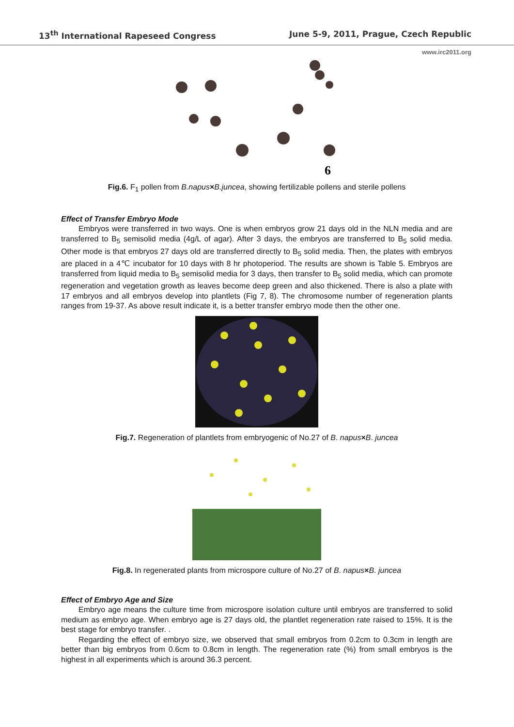13<sup>th</sup> International Rapeseed Congress June 5-9, 2011, Prague, Czech Republic
www.irc2011.org
6
Fig.6. F<sub>1</sub> pollen from B.napus×B.juncea, showing fertilizable pollens and sterile pollens
Effect of Transfer Embryo Mode
Embryos were transferred in two ways. One is when embryos grow 21 days old in the NLN media and are transferred to B<sub>5</sub> semisolid media (4g/L of agar). After 3 days, the embryos are transferred to B<sub>5</sub> solid media. Other mode is that embryos 27 days old are transferred directly to B<sub>5</sub> solid media. Then, the plates with embryos are placed in a 4℃ incubator for 10 days with 8 hr photoperiod. The results are shown is Table 5. Embryos are transferred from liquid media to B<sub>5</sub> semisolid media for 3 days, then transfer to B<sub>5</sub> solid media, which can promote regeneration and vegetation growth as leaves become deep green and also thickened. There is also a plate with 17 embryos and all embryos develop into plantlets (Fig 7, 8). The chromosome number of regeneration plants ranges from 19-37. As above result indicate it, is a better transfer embryo mode then the other one.
Fig.7. Regeneration of plantlets from embryogenic of No.27 of B. napus×B. juncea
Fig.8. In regenerated plants from microspore culture of No.27 of B. napus×B. juncea
Effect of Embryo Age and Size
Embryo age means the culture time from microspore isolation culture until embryos are transferred to solid medium as embryo age. When embryo age is 27 days old, the plantlet regeneration rate raised to 15%. It is the best stage for embryo transfer. .
Regarding the effect of embryo size, we observed that small embryos from 0.2cm to 0.3cm in length are better than big embryos from 0.6cm to 0.8cm in length. The regeneration rate (%) from small embryos is the highest in all experiments which is around 36.3 percent.